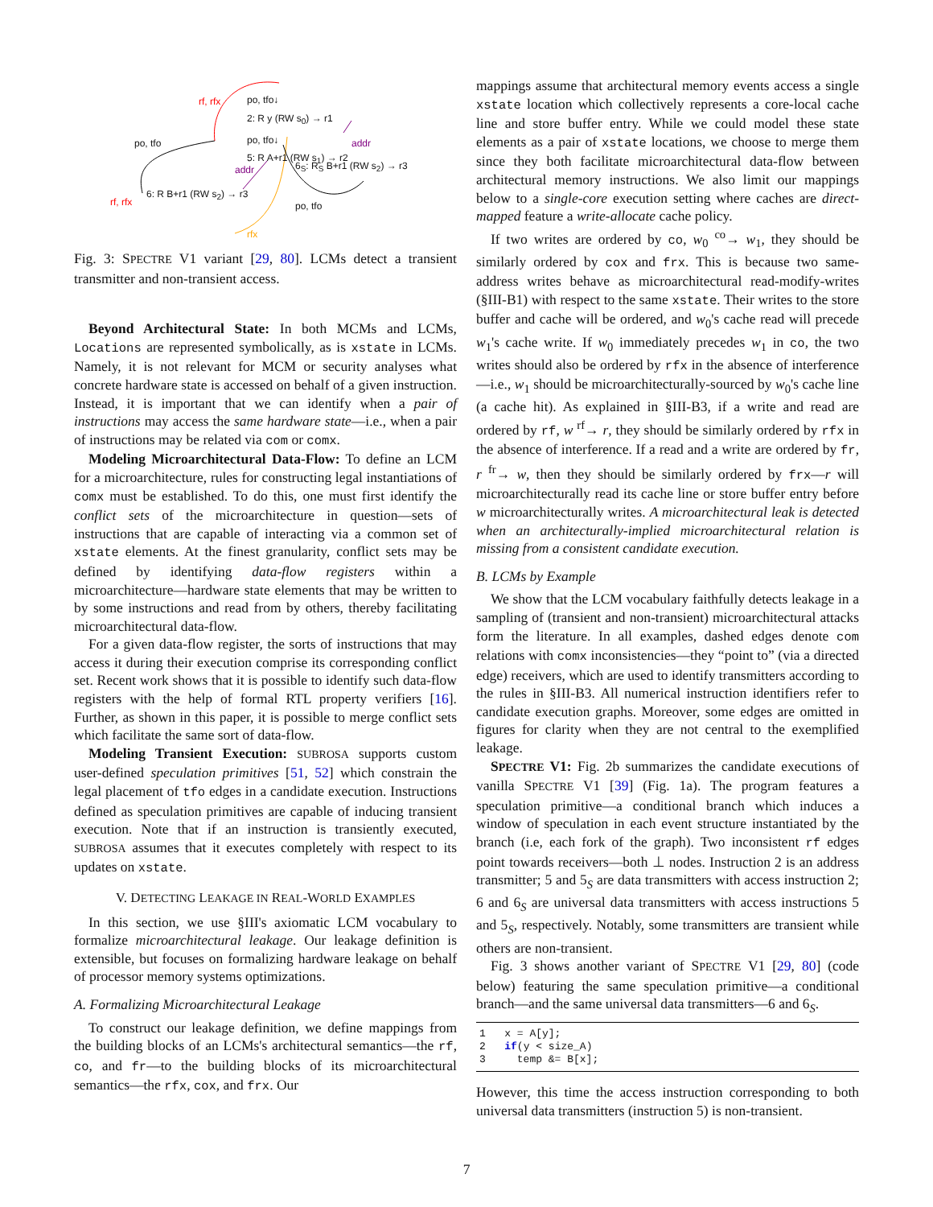po, tfo↓
2: R y (RW s<sub>0</sub>) → r1
po, tfo↓
5: R A+r1 (RW s<sub>1</sub>) → r2
6<sub>S</sub>: R<sub>S</sub> B+r1 (RW s<sub>2</sub>) → r3
6: R B+r1 (RW s<sub>2</sub>) → r3
rf, rfx
po, tfo
rf, rfx
addr
addr
po, tfo
rfx
Fig. 3: SPECTRE V1 variant [29, 80]. LCMs detect a transient transmitter and non-transient access.
Beyond Architectural State: In both MCMs and LCMs, Locations are represented symbolically, as is xstate in LCMs. Namely, it is not relevant for MCM or security analyses what concrete hardware state is accessed on behalf of a given instruction. Instead, it is important that we can identify when a pair of instructions may access the same hardware state—i.e., when a pair of instructions may be related via com or comx.
Modeling Microarchitectural Data-Flow: To define an LCM for a microarchitecture, rules for constructing legal instantiations of comx must be established. To do this, one must first identify the conflict sets of the microarchitecture in question—sets of instructions that are capable of interacting via a common set of xstate elements. At the finest granularity, conflict sets may be defined by identifying data-flow registers within a microarchitecture—hardware state elements that may be written to by some instructions and read from by others, thereby facilitating microarchitectural data-flow.
For a given data-flow register, the sorts of instructions that may access it during their execution comprise its corresponding conflict set. Recent work shows that it is possible to identify such data-flow registers with the help of formal RTL property verifiers [16]. Further, as shown in this paper, it is possible to merge conflict sets which facilitate the same sort of data-flow.
Modeling Transient Execution: SUBROSA supports custom user-defined speculation primitives [51, 52] which constrain the legal placement of tfo edges in a candidate execution. Instructions defined as speculation primitives are capable of inducing transient execution. Note that if an instruction is transiently executed, SUBROSA assumes that it executes completely with respect to its updates on xstate.
V. DETECTING LEAKAGE IN REAL-WORLD EXAMPLES
In this section, we use §III's axiomatic LCM vocabulary to formalize microarchitectural leakage. Our leakage definition is extensible, but focuses on formalizing hardware leakage on behalf of processor memory systems optimizations.
A. Formalizing Microarchitectural Leakage
To construct our leakage definition, we define mappings from the building blocks of an LCMs's architectural semantics—the rf, co, and fr—to the building blocks of its microarchitectural semantics—the rfx, cox, and frx. Our
mappings assume that architectural memory events access a single xstate location which collectively represents a core-local cache line and store buffer entry. While we could model these state elements as a pair of xstate locations, we choose to merge them since they both facilitate microarchitectural data-flow between architectural memory instructions. We also limit our mappings below to a single-core execution setting where caches are direct-mapped feature a write-allocate cache policy.
If two writes are ordered by co, w<sub>0</sub> <sup>co</sup>→ w<sub>1</sub>, they should be similarly ordered by cox and frx. This is because two same-address writes behave as microarchitectural read-modify-writes (§III-B1) with respect to the same xstate. Their writes to the store buffer and cache will be ordered, and w<sub>0</sub>'s cache read will precede w<sub>1</sub>'s cache write. If w<sub>0</sub> immediately precedes w<sub>1</sub> in co, the two writes should also be ordered by rfx in the absence of interference—i.e., w<sub>1</sub> should be microarchitecturally-sourced by w<sub>0</sub>'s cache line (a cache hit). As explained in §III-B3, if a write and read are ordered by rf, w <sup>rf</sup>→ r, they should be similarly ordered by rfx in the absence of interference. If a read and a write are ordered by fr, r <sup>fr</sup>→ w, then they should be similarly ordered by frx—r will microarchitecturally read its cache line or store buffer entry before w microarchitecturally writes. A microarchitectural leak is detected when an architecturally-implied microarchitectural relation is missing from a consistent candidate execution.
B. LCMs by Example
We show that the LCM vocabulary faithfully detects leakage in a sampling of (transient and non-transient) microarchitectural attacks form the literature. In all examples, dashed edges denote com relations with comx inconsistencies—they “point to” (via a directed edge) receivers, which are used to identify transmitters according to the rules in §III-B3. All numerical instruction identifiers refer to candidate execution graphs. Moreover, some edges are omitted in figures for clarity when they are not central to the exemplified leakage.
SPECTRE V1: Fig. 2b summarizes the candidate executions of vanilla SPECTRE V1 [39] (Fig. 1a). The program features a speculation primitive—a conditional branch which induces a window of speculation in each event structure instantiated by the branch (i.e, each fork of the graph). Two inconsistent rf edges point towards receivers—both ⊥ nodes. Instruction 2 is an address transmitter; 5 and 5<sub>S</sub> are data transmitters with access instruction 2; 6 and 6<sub>S</sub> are universal data transmitters with access instructions 5 and 5<sub>S</sub>, respectively. Notably, some transmitters are transient while others are non-transient.
Fig. 3 shows another variant of SPECTRE V1 [29, 80] (code below) featuring the same speculation primitive—a conditional branch—and the same universal data transmitters—6 and 6<sub>S</sub>.
1   x = A[y];
2   if(y < size_A)
3     temp &= B[x];
However, this time the access instruction corresponding to both universal data transmitters (instruction 5) is non-transient.
7